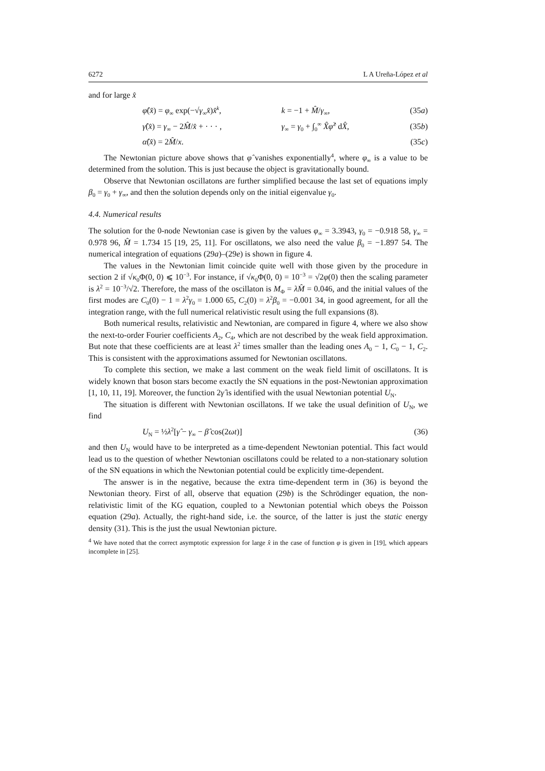6272 L A Ureña-López et al
and for large x̂
φ̂(x̂) = φ<sub>∞</sub> exp(−√γ<sub>∞</sub>x̂)x̂<sup>k</sup>, k = −1 + M̂/γ<sub>∞</sub>, (35a)
γ̂(x̂) = γ<sub>∞</sub> − 2M̂/x̂ + · · · , γ<sub>∞</sub> = γ<sub>0</sub> + ∫<sub>0</sub><sup>∞</sup> X̂φ̂<sup>2</sup> dX̂, (35b)
α̂(x̂) = 2M̂/x. (35c)
The Newtonian picture above shows that φ̂ vanishes exponentially<sup>4</sup>, where φ<sub>∞</sub> is a value to be determined from the solution. This is just because the object is gravitationally bound.
Observe that Newtonian oscillatons are further simplified because the last set of equations imply β<sub>0</sub> = γ<sub>0</sub> + γ<sub>∞</sub>, and then the solution depends only on the initial eigenvalue γ<sub>0</sub>.
4.4. Numerical results
The solution for the 0-node Newtonian case is given by the values φ<sub>∞</sub> = 3.3943, γ<sub>0</sub> = −0.918 58, γ<sub>∞</sub> = 0.978 96, M̂ = 1.734 15 [19, 25, 11]. For oscillatons, we also need the value β<sub>0</sub> = −1.897 54. The numerical integration of equations (29a)–(29e) is shown in figure 4.
The values in the Newtonian limit coincide quite well with those given by the procedure in section 2 if √κ<sub>0</sub>Φ(0, 0) ⩽ 10<sup>−3</sup>. For instance, if √κ<sub>0</sub>Φ(0, 0) = 10<sup>−3</sup> = √2φ(0) then the scaling parameter is λ<sup>2</sup> = 10<sup>−3</sup>/√2. Therefore, the mass of the oscillaton is M<sub>Φ</sub> = λM̂ = 0.046, and the initial values of the first modes are C<sub>0</sub>(0) − 1 = λ<sup>2</sup>γ<sub>0</sub> = 1.000 65, C<sub>2</sub>(0) = λ<sup>2</sup>β<sub>0</sub> = −0.001 34, in good agreement, for all the integration range, with the full numerical relativistic result using the full expansions (8).
Both numerical results, relativistic and Newtonian, are compared in figure 4, where we also show the next-to-order Fourier coefficients A<sub>2</sub>, C<sub>4</sub>, which are not described by the weak field approximation. But note that these coefficients are at least λ<sup>2</sup> times smaller than the leading ones A<sub>0</sub> − 1, C<sub>0</sub> − 1, C<sub>2</sub>. This is consistent with the approximations assumed for Newtonian oscillatons.
To complete this section, we make a last comment on the weak field limit of oscillatons. It is widely known that boson stars become exactly the SN equations in the post-Newtonian approximation [1, 10, 11, 19]. Moreover, the function 2γ̂ is identified with the usual Newtonian potential U<sub>N</sub>.
The situation is different with Newtonian oscillatons. If we take the usual definition of U<sub>N</sub>, we find
U<sub>N</sub> = ½λ<sup>2</sup>[γ̂ − γ<sub>∞</sub> − β̂ cos(2ωt)] (36)
and then U<sub>N</sub> would have to be interpreted as a time-dependent Newtonian potential. This fact would lead us to the question of whether Newtonian oscillatons could be related to a non-stationary solution of the SN equations in which the Newtonian potential could be explicitly time-dependent.
The answer is in the negative, because the extra time-dependent term in (36) is beyond the Newtonian theory. First of all, observe that equation (29b) is the Schrödinger equation, the non-relativistic limit of the KG equation, coupled to a Newtonian potential which obeys the Poisson equation (29a). Actually, the right-hand side, i.e. the source, of the latter is just the static energy density (31). This is the just the usual Newtonian picture.
<sup>4</sup> We have noted that the correct asymptotic expression for large x̂ in the case of function φ is given in [19], which appears incomplete in [25].